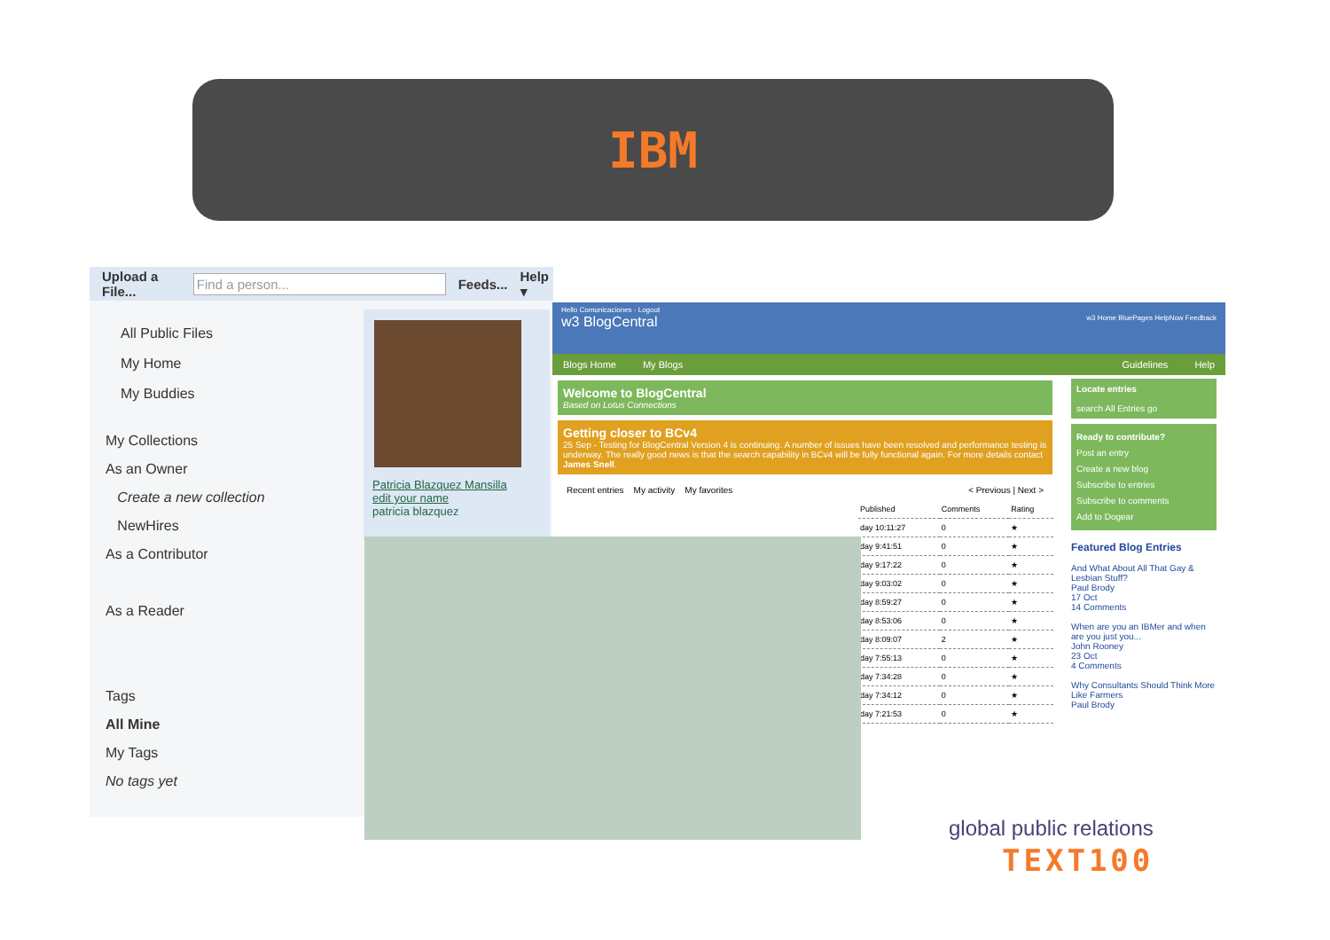IBM
Upload a File... Find a person... Feeds... Help ▾
All Public Files
My Home
My Buddies
My Collections
As an Owner
Create a new collection
NewHires
As a Contributor
As a Reader
Tags
All Mine
My Tags
No tags yet
Patricia Blazquez Mansilla
edit your name
patricia blazquez
Hello Comunicaciones - Logout
w3 BlogCentral w3 Home BluePages HelpNow Feedback
Blogs Home My Blogs Guidelines Help
Welcome to BlogCentral
Based on Lotus Connections
Getting closer to BCv4
25 Sep - Testing for BlogCentral Version 4 is continuing. A number of issues have been resolved and performance testing is underway. The really good news is that the search capability in BCv4 will be fully functional again. For more details contact James Snell.
Recent entries My activity My favorites < Previous | Next >
| Published | Comments | Rating |
| --- | --- | --- |
| day 10:11:27 | 0 | ★ |
| day 9:41:51 | 0 | ★ |
| day 9:17:22 | 0 | ★ |
| day 9:03:02 | 0 | ★ |
| day 8:59:27 | 0 | ★ |
| day 8:53:06 | 0 | ★ |
| day 8:09:07 | 2 | ★ |
| day 7:55:13 | 0 | ★ |
| day 7:34:28 | 0 | ★ |
| day 7:34:12 | 0 | ★ |
| day 7:21:53 | 0 | ★ |
Locate entries
search All Entries go
Ready to contribute?
Post an entry
Create a new blog
Subscribe to entries
Subscribe to comments
Add to Dogear
Featured Blog Entries
And What About All That Gay & Lesbian Stuff?
Paul Brody
17 Oct
14 Comments
When are you an IBMer and when are you just you...
John Rooney
23 Oct
4 Comments
Why Consultants Should Think More Like Farmers
Paul Brody
global public relations
TEXT100